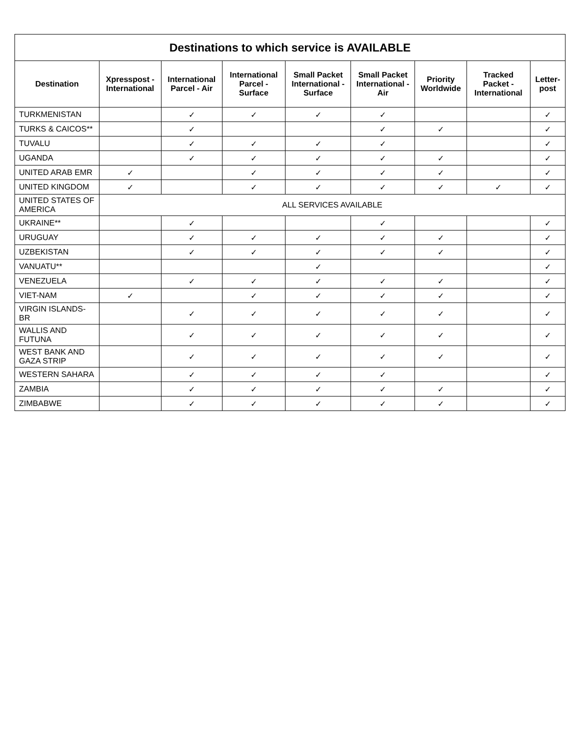| Destinations to which service is AVAILABLE | | | | | | | | |
| --- | --- | --- | --- | --- | --- | --- | --- | --- |
| Destination | Xpresspost - International | International Parcel - Air | International Parcel - Surface | Small Packet International - Surface | Small Packet International - Air | Priority Worldwide | Tracked Packet - International | Letter-post |
| TURKMENISTAN | | ✓ | ✓ | ✓ | ✓ | | | ✓ |
| TURKS & CAICOS** | | ✓ | | | ✓ | ✓ | | ✓ |
| TUVALU | | ✓ | ✓ | ✓ | ✓ | | | ✓ |
| UGANDA | | ✓ | ✓ | ✓ | ✓ | ✓ | | ✓ |
| UNITED ARAB EMR | ✓ | | ✓ | ✓ | ✓ | ✓ | | ✓ |
| UNITED KINGDOM | ✓ | | ✓ | ✓ | ✓ | ✓ | ✓ | ✓ |
| UNITED STATES OF AMERICA | ALL SERVICES AVAILABLE | | | | | | | |
| UKRAINE** | | ✓ | | | ✓ | | | ✓ |
| URUGUAY | | ✓ | ✓ | ✓ | ✓ | ✓ | | ✓ |
| UZBEKISTAN | | ✓ | ✓ | ✓ | ✓ | ✓ | | ✓ |
| VANUATU** | | | | ✓ | | | | ✓ |
| VENEZUELA | | ✓ | ✓ | ✓ | ✓ | ✓ | | ✓ |
| VIET-NAM | ✓ | | ✓ | ✓ | ✓ | ✓ | | ✓ |
| VIRGIN ISLANDS-BR | | ✓ | ✓ | ✓ | ✓ | ✓ | | ✓ |
| WALLIS AND FUTUNA | | ✓ | ✓ | ✓ | ✓ | ✓ | | ✓ |
| WEST BANK AND GAZA STRIP | | ✓ | ✓ | ✓ | ✓ | ✓ | | ✓ |
| WESTERN SAHARA | | ✓ | ✓ | ✓ | ✓ | | | ✓ |
| ZAMBIA | | ✓ | ✓ | ✓ | ✓ | ✓ | | ✓ |
| ZIMBABWE | | ✓ | ✓ | ✓ | ✓ | ✓ | | ✓ |